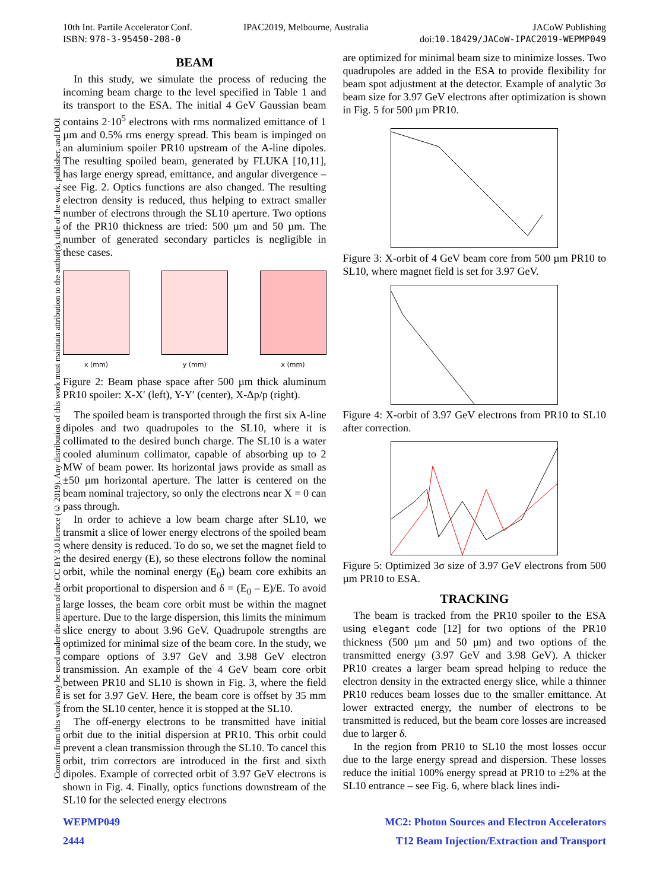Content from this work may be used under the terms of the CC BY 3.0 licence (© 2019). Any distribution of this work must maintain attribution to the author(s), title of the work, publisher, and DOI
10th Int. Partile Accelerator Conf.
ISBN: 978-3-95450-208-0
IPAC2019, Melbourne, Australia JACoW Publishing
doi:10.18429/JACoW-IPAC2019-WEPMP049
BEAM
In this study, we simulate the process of reducing the incoming beam charge to the level specified in Table 1 and its transport to the ESA. The initial 4 GeV Gaussian beam contains 2·10<sup>5</sup> electrons with rms normalized emittance of 1 µm and 0.5% rms energy spread. This beam is impinged on an aluminium spoiler PR10 upstream of the A-line dipoles. The resulting spoiled beam, generated by FLUKA [10,11], has large energy spread, emittance, and angular divergence – see Fig. 2. Optics functions are also changed. The resulting electron density is reduced, thus helping to extract smaller number of electrons through the SL10 aperture. Two options of the PR10 thickness are tried: 500 µm and 50 µm. The number of generated secondary particles is negligible in these cases.
x (mm) y (mm) x (mm)
Figure 2: Beam phase space after 500 µm thick aluminum PR10 spoiler: X-X′ (left), Y-Y′ (center), X-Δp/p (right).
The spoiled beam is transported through the first six A-line dipoles and two quadrupoles to the SL10, where it is collimated to the desired bunch charge. The SL10 is a water cooled aluminum collimator, capable of absorbing up to 2 MW of beam power. Its horizontal jaws provide as small as ±50 µm horizontal aperture. The latter is centered on the beam nominal trajectory, so only the electrons near X = 0 can pass through.
In order to achieve a low beam charge after SL10, we transmit a slice of lower energy electrons of the spoiled beam where density is reduced. To do so, we set the magnet field to the desired energy (E), so these electrons follow the nominal orbit, while the nominal energy (E<sub>0</sub>) beam core exhibits an orbit proportional to dispersion and δ = (E<sub>0</sub> – E)/E. To avoid large losses, the beam core orbit must be within the magnet aperture. Due to the large dispersion, this limits the minimum slice energy to about 3.96 GeV. Quadrupole strengths are optimized for minimal size of the beam core. In the study, we compare options of 3.97 GeV and 3.98 GeV electron transmission. An example of the 4 GeV beam core orbit between PR10 and SL10 is shown in Fig. 3, where the field is set for 3.97 GeV. Here, the beam core is offset by 35 mm from the SL10 center, hence it is stopped at the SL10.
The off-energy electrons to be transmitted have initial orbit due to the initial dispersion at PR10. This orbit could prevent a clean transmission through the SL10. To cancel this orbit, trim correctors are introduced in the first and sixth dipoles. Example of corrected orbit of 3.97 GeV electrons is shown in Fig. 4. Finally, optics functions downstream of the SL10 for the selected energy electrons
are optimized for minimal beam size to minimize losses. Two quadrupoles are added in the ESA to provide flexibility for beam spot adjustment at the detector. Example of analytic 3σ beam size for 3.97 GeV electrons after optimization is shown in Fig. 5 for 500 µm PR10.
Figure 3: X-orbit of 4 GeV beam core from 500 µm PR10 to SL10, where magnet field is set for 3.97 GeV.
Figure 4: X-orbit of 3.97 GeV electrons from PR10 to SL10 after correction.
Figure 5: Optimized 3σ size of 3.97 GeV electrons from 500 µm PR10 to ESA.
TRACKING
The beam is tracked from the PR10 spoiler to the ESA using elegant code [12] for two options of the PR10 thickness (500 µm and 50 µm) and two options of the transmitted energy (3.97 GeV and 3.98 GeV). A thicker PR10 creates a larger beam spread helping to reduce the electron density in the extracted energy slice, while a thinner PR10 reduces beam losses due to the smaller emittance. At lower extracted energy, the number of electrons to be transmitted is reduced, but the beam core losses are increased due to larger δ.
In the region from PR10 to SL10 the most losses occur due to the large energy spread and dispersion. These losses reduce the initial 100% energy spread at PR10 to ±2% at the SL10 entrance – see Fig. 6, where black lines indi-
WEPMP049
2444
MC2: Photon Sources and Electron Accelerators
T12 Beam Injection/Extraction and Transport